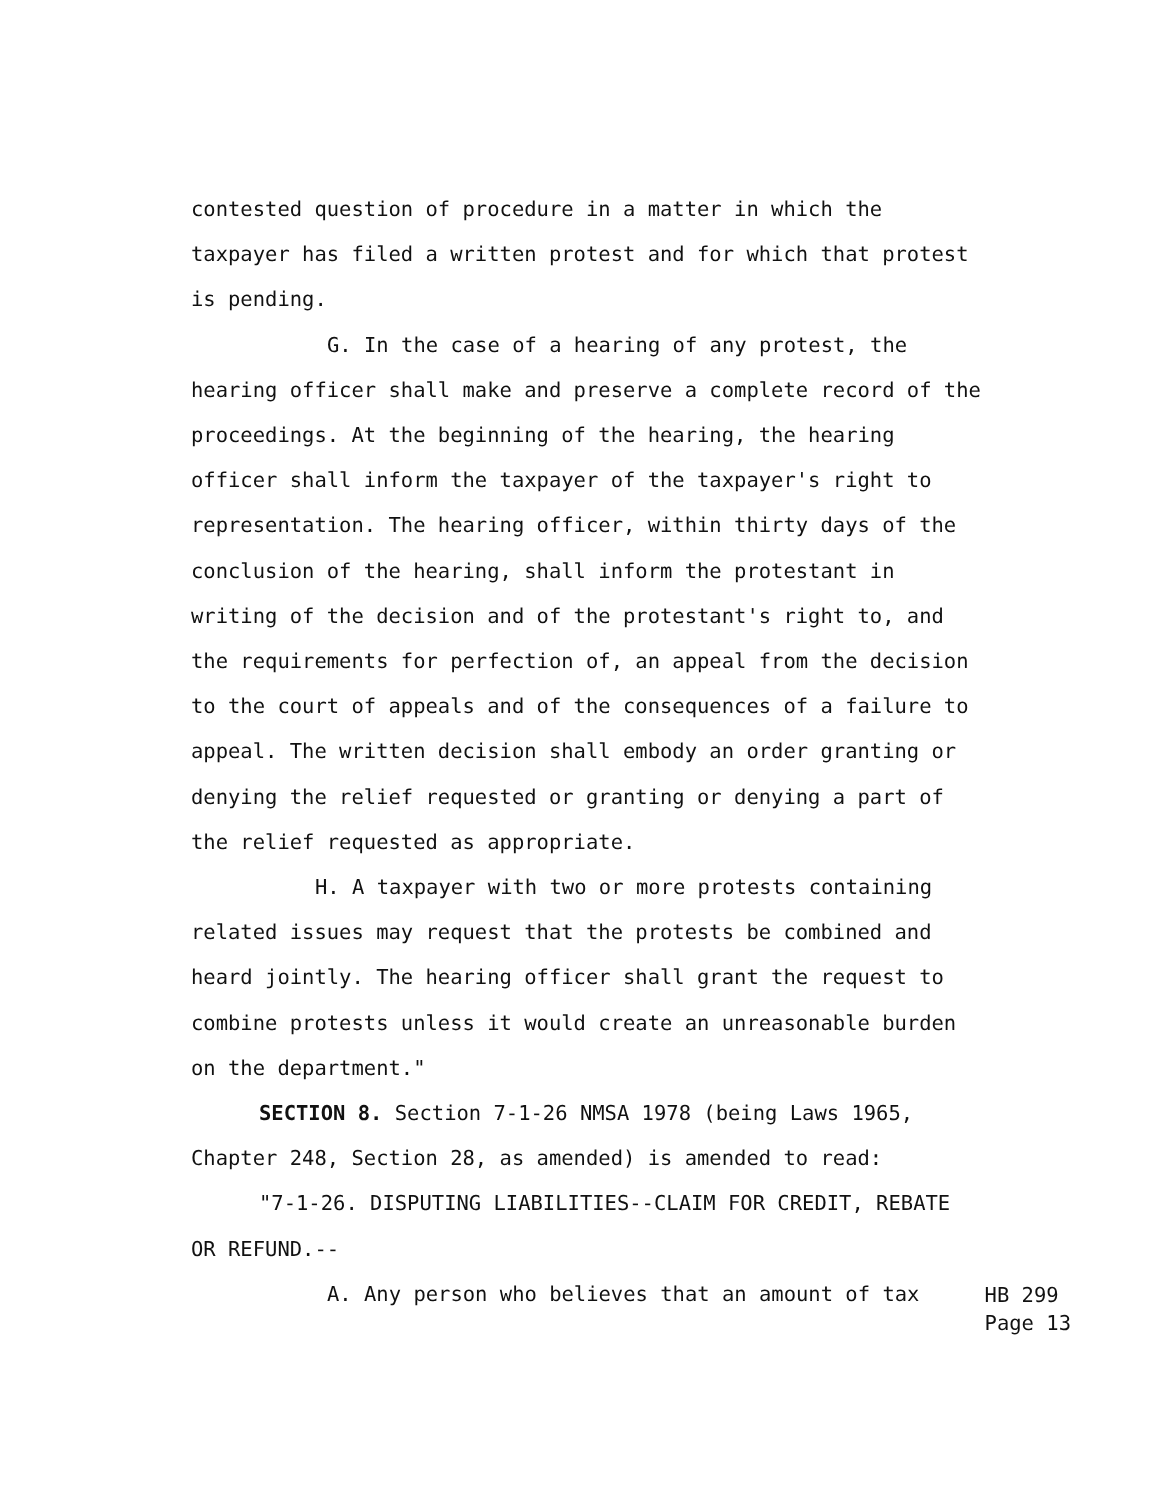contested question of procedure in a matter in which the taxpayer has filed a written protest and for which that protest is pending.
G. In the case of a hearing of any protest, the hearing officer shall make and preserve a complete record of the proceedings. At the beginning of the hearing, the hearing officer shall inform the taxpayer of the taxpayer's right to representation. The hearing officer, within thirty days of the conclusion of the hearing, shall inform the protestant in writing of the decision and of the protestant's right to, and the requirements for perfection of, an appeal from the decision to the court of appeals and of the consequences of a failure to appeal. The written decision shall embody an order granting or denying the relief requested or granting or denying a part of the relief requested as appropriate.
H. A taxpayer with two or more protests containing related issues may request that the protests be combined and heard jointly. The hearing officer shall grant the request to combine protests unless it would create an unreasonable burden on the department."
SECTION 8. Section 7-1-26 NMSA 1978 (being Laws 1965, Chapter 248, Section 28, as amended) is amended to read:
"7-1-26. DISPUTING LIABILITIES--CLAIM FOR CREDIT, REBATE OR REFUND.--
A. Any person who believes that an amount of tax
HB 299
Page 13